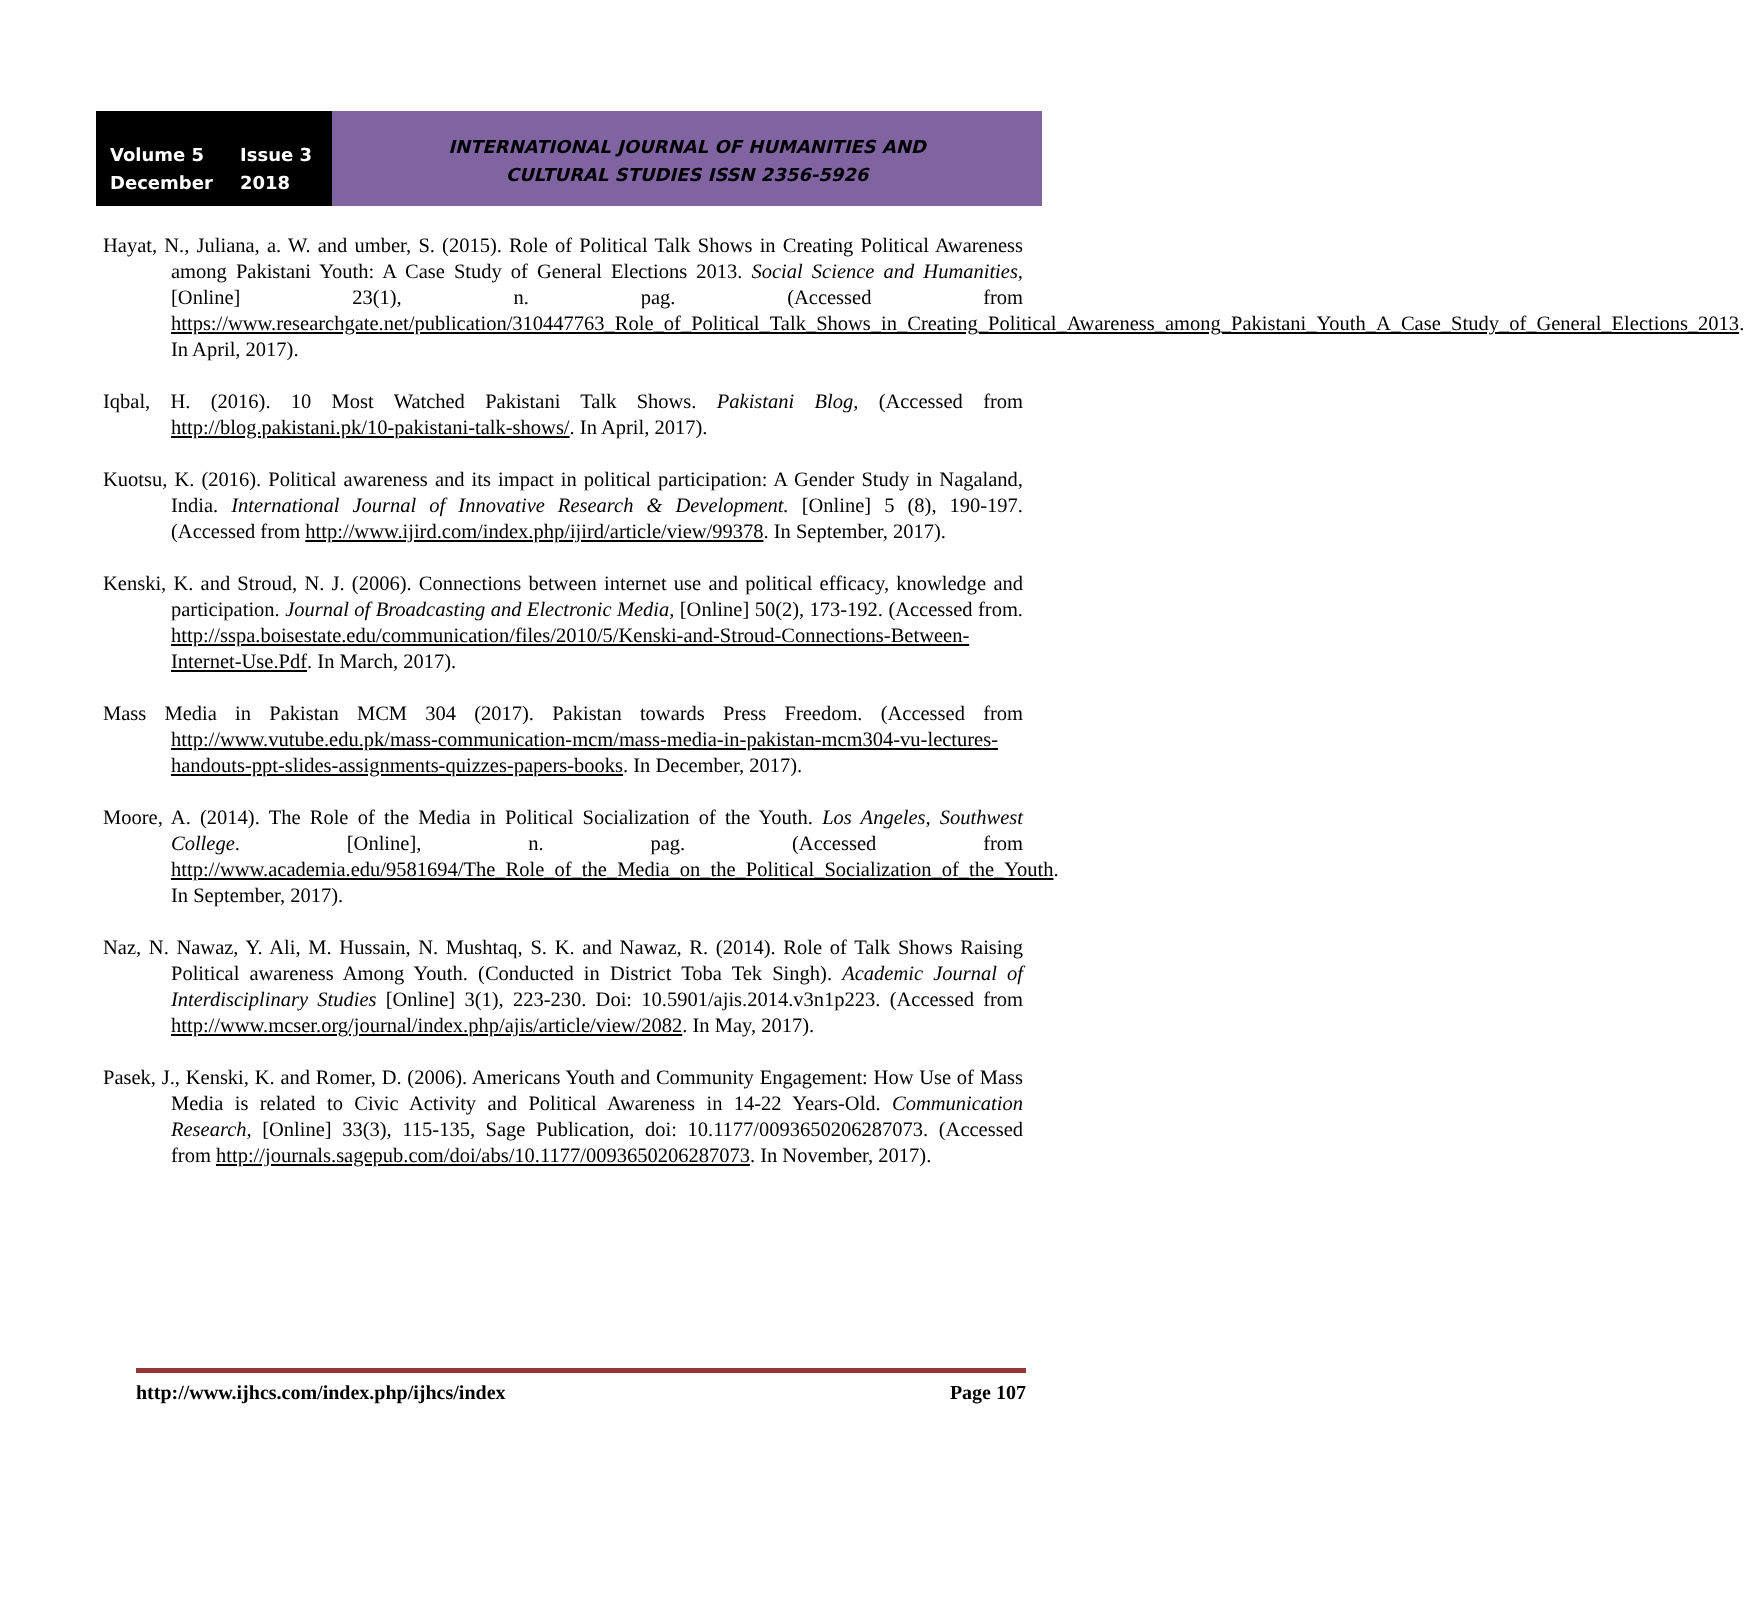Volume 5 Issue 3
December 2018
INTERNATIONAL JOURNAL OF HUMANITIES AND
CULTURAL STUDIES ISSN 2356-5926
Hayat, N., Juliana, a. W. and umber, S. (2015). Role of Political Talk Shows in Creating Political Awareness among Pakistani Youth: A Case Study of General Elections 2013. Social Science and Humanities, [Online] 23(1), n. pag. (Accessed from https://www.researchgate.net/publication/310447763_Role_of_Political_Talk_Shows_in_Creating_Political_Awareness_among_Pakistani_Youth_A_Case_Study_of_General_Elections_2013. In April, 2017).
Iqbal, H. (2016). 10 Most Watched Pakistani Talk Shows. Pakistani Blog, (Accessed from http://blog.pakistani.pk/10-pakistani-talk-shows/. In April, 2017).
Kuotsu, K. (2016). Political awareness and its impact in political participation: A Gender Study in Nagaland, India. International Journal of Innovative Research & Development. [Online] 5 (8), 190-197. (Accessed from http://www.ijird.com/index.php/ijird/article/view/99378. In September, 2017).
Kenski, K. and Stroud, N. J. (2006). Connections between internet use and political efficacy, knowledge and participation. Journal of Broadcasting and Electronic Media, [Online] 50(2), 173-192. (Accessed from. http://sspa.boisestate.edu/communication/files/2010/5/Kenski-and-Stroud-Connections-Between-Internet-Use.Pdf. In March, 2017).
Mass Media in Pakistan MCM 304 (2017). Pakistan towards Press Freedom. (Accessed from http://www.vutube.edu.pk/mass-communication-mcm/mass-media-in-pakistan-mcm304-vu-lectures-handouts-ppt-slides-assignments-quizzes-papers-books. In December, 2017).
Moore, A. (2014). The Role of the Media in Political Socialization of the Youth. Los Angeles, Southwest College. [Online], n. pag. (Accessed from http://www.academia.edu/9581694/The_Role_of_the_Media_on_the_Political_Socialization_of_the_Youth. In September, 2017).
Naz, N. Nawaz, Y. Ali, M. Hussain, N. Mushtaq, S. K. and Nawaz, R. (2014). Role of Talk Shows Raising Political awareness Among Youth. (Conducted in District Toba Tek Singh). Academic Journal of Interdisciplinary Studies [Online] 3(1), 223-230. Doi: 10.5901/ajis.2014.v3n1p223. (Accessed from http://www.mcser.org/journal/index.php/ajis/article/view/2082. In May, 2017).
Pasek, J., Kenski, K. and Romer, D. (2006). Americans Youth and Community Engagement: How Use of Mass Media is related to Civic Activity and Political Awareness in 14-22 Years-Old. Communication Research, [Online] 33(3), 115-135, Sage Publication, doi: 10.1177/0093650206287073. (Accessed from http://journals.sagepub.com/doi/abs/10.1177/0093650206287073. In November, 2017).
http://www.ijhcs.com/index.php/ijhcs/index Page 107